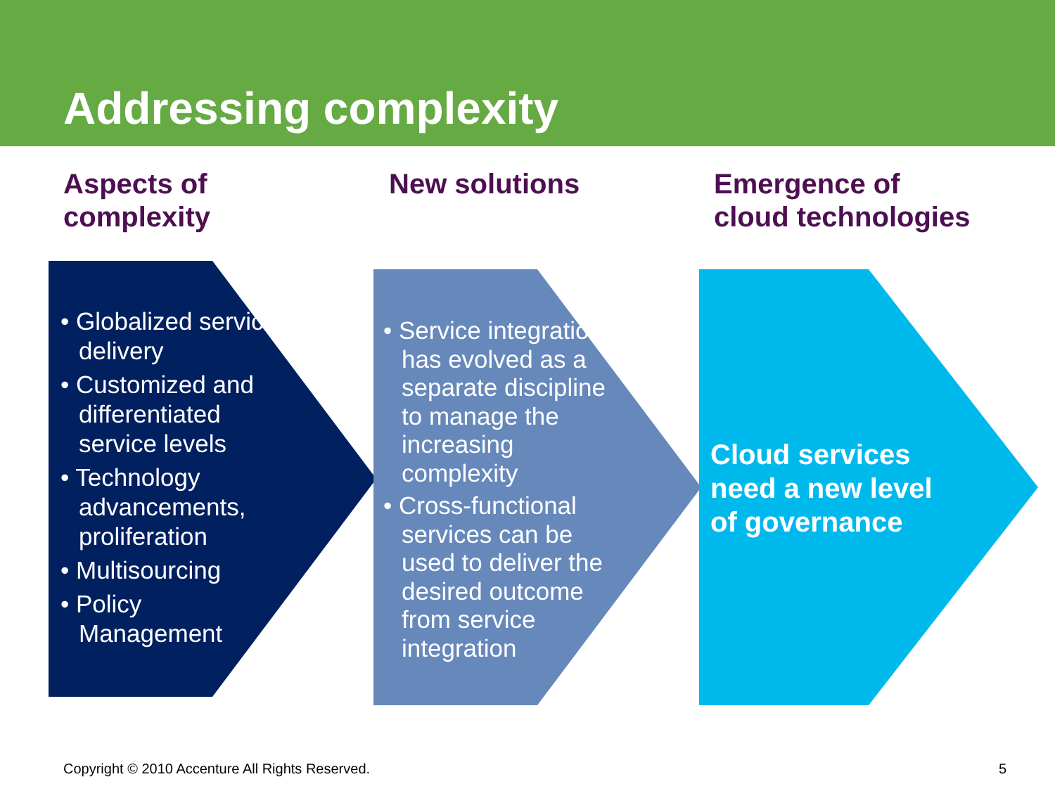Addressing complexity
Aspects of
complexity
New solutions
Emergence of
cloud technologies
• Globalized service delivery
• Customized and differentiated service levels
• Technology advancements, proliferation
• Multisourcing
• Policy Management
• Service integration has evolved as a separate discipline to manage the increasing complexity
• Cross-functional services can be used to deliver the desired outcome from service integration
Cloud services need a new level of governance
Copyright © 2010 Accenture All Rights Reserved.
5